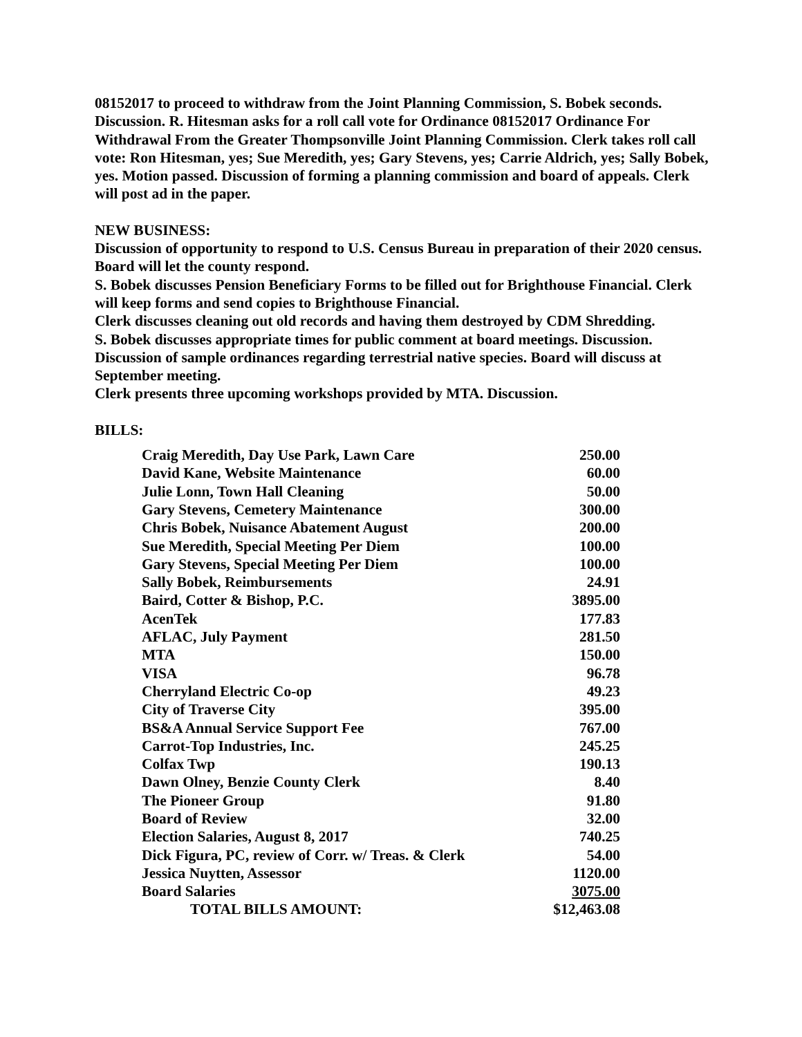08152017 to proceed to withdraw from the Joint Planning Commission, S. Bobek seconds. Discussion. R. Hitesman asks for a roll call vote for Ordinance 08152017 Ordinance For Withdrawal From the Greater Thompsonville Joint Planning Commission. Clerk takes roll call vote: Ron Hitesman, yes; Sue Meredith, yes; Gary Stevens, yes; Carrie Aldrich, yes; Sally Bobek, yes. Motion passed. Discussion of forming a planning commission and board of appeals. Clerk will post ad in the paper.
NEW BUSINESS:
Discussion of opportunity to respond to U.S. Census Bureau in preparation of their 2020 census. Board will let the county respond.
S. Bobek discusses Pension Beneficiary Forms to be filled out for Brighthouse Financial. Clerk will keep forms and send copies to Brighthouse Financial.
Clerk discusses cleaning out old records and having them destroyed by CDM Shredding.
S. Bobek discusses appropriate times for public comment at board meetings. Discussion.
Discussion of sample ordinances regarding terrestrial native species. Board will discuss at September meeting.
Clerk presents three upcoming workshops provided by MTA. Discussion.
BILLS:
| Craig Meredith, Day Use Park, Lawn Care | 250.00 |
| David Kane, Website Maintenance | 60.00 |
| Julie Lonn, Town Hall Cleaning | 50.00 |
| Gary Stevens, Cemetery Maintenance | 300.00 |
| Chris Bobek, Nuisance Abatement August | 200.00 |
| Sue Meredith, Special Meeting Per Diem | 100.00 |
| Gary Stevens, Special Meeting Per Diem | 100.00 |
| Sally Bobek, Reimbursements | 24.91 |
| Baird, Cotter & Bishop, P.C. | 3895.00 |
| AcenTek | 177.83 |
| AFLAC, July Payment | 281.50 |
| MTA | 150.00 |
| VISA | 96.78 |
| Cherryland Electric Co-op | 49.23 |
| City of Traverse City | 395.00 |
| BS&A Annual Service Support Fee | 767.00 |
| Carrot-Top Industries, Inc. | 245.25 |
| Colfax Twp | 190.13 |
| Dawn Olney, Benzie County Clerk | 8.40 |
| The Pioneer Group | 91.80 |
| Board of Review | 32.00 |
| Election Salaries, August 8, 2017 | 740.25 |
| Dick Figura, PC, review of Corr. w/ Treas. & Clerk | 54.00 |
| Jessica Nuytten, Assessor | 1120.00 |
| Board Salaries | 3075.00 |
| TOTAL BILLS AMOUNT: | $12,463.08 |